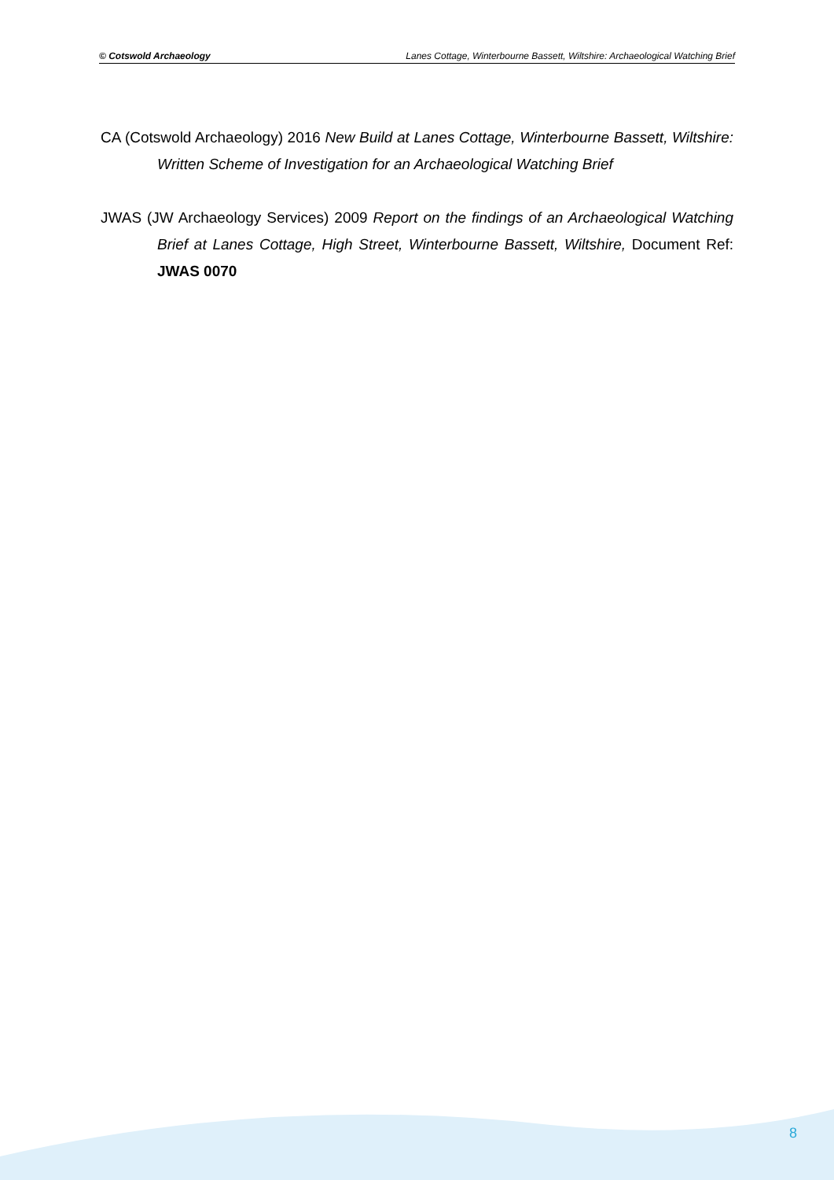© Cotswold Archaeology Lanes Cottage, Winterbourne Bassett, Wiltshire: Archaeological Watching Brief
CA (Cotswold Archaeology) 2016 New Build at Lanes Cottage, Winterbourne Bassett, Wiltshire: Written Scheme of Investigation for an Archaeological Watching Brief
JWAS (JW Archaeology Services) 2009 Report on the findings of an Archaeological Watching Brief at Lanes Cottage, High Street, Winterbourne Bassett, Wiltshire, Document Ref: JWAS 0070
8